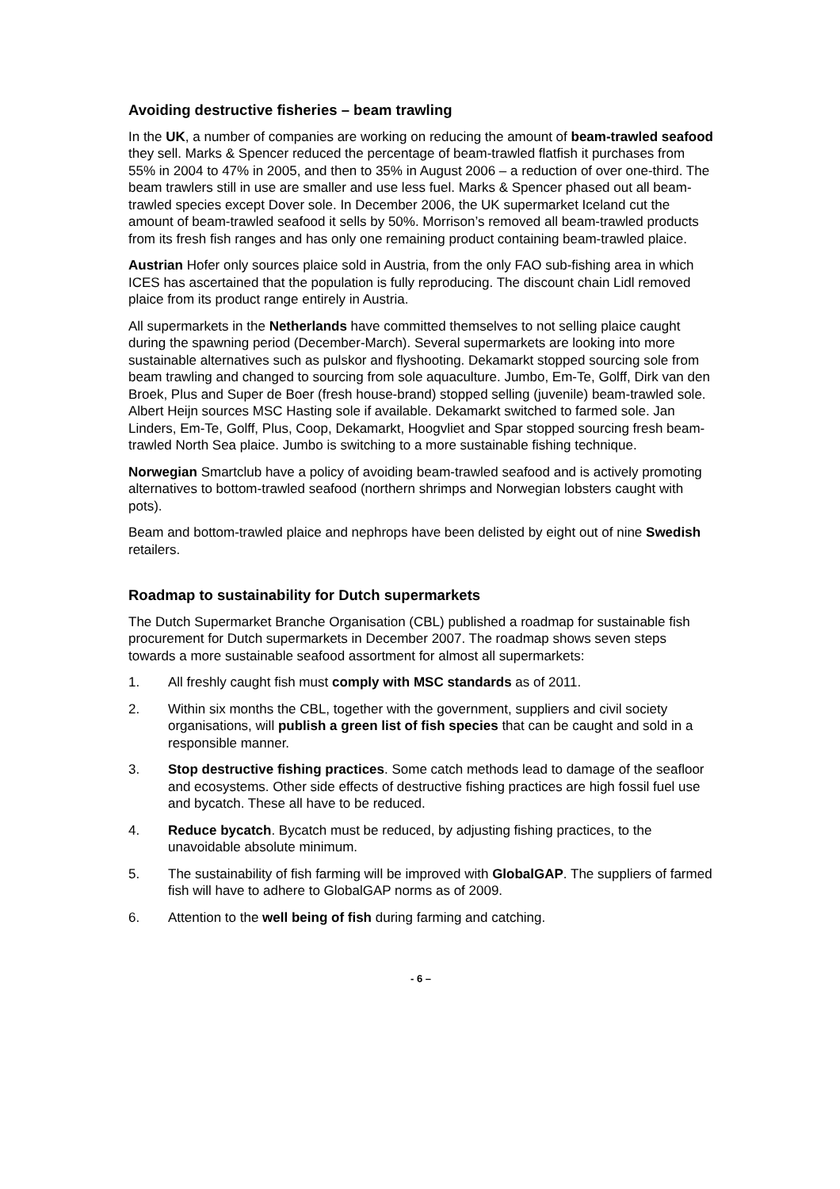Avoiding destructive fisheries – beam trawling
In the UK, a number of companies are working on reducing the amount of beam-trawled seafood they sell. Marks & Spencer reduced the percentage of beam-trawled flatfish it purchases from 55% in 2004 to 47% in 2005, and then to 35% in August 2006 – a reduction of over one-third. The beam trawlers still in use are smaller and use less fuel. Marks & Spencer phased out all beam-trawled species except Dover sole. In December 2006, the UK supermarket Iceland cut the amount of beam-trawled seafood it sells by 50%. Morrison’s removed all beam-trawled products from its fresh fish ranges and has only one remaining product containing beam-trawled plaice.
Austrian Hofer only sources plaice sold in Austria, from the only FAO sub-fishing area in which ICES has ascertained that the population is fully reproducing. The discount chain Lidl removed plaice from its product range entirely in Austria.
All supermarkets in the Netherlands have committed themselves to not selling plaice caught during the spawning period (December-March). Several supermarkets are looking into more sustainable alternatives such as pulskor and flyshooting. Dekamarkt stopped sourcing sole from beam trawling and changed to sourcing from sole aquaculture. Jumbo, Em-Te, Golff, Dirk van den Broek, Plus and Super de Boer (fresh house-brand) stopped selling (juvenile) beam-trawled sole. Albert Heijn sources MSC Hasting sole if available. Dekamarkt switched to farmed sole. Jan Linders, Em-Te, Golff, Plus, Coop, Dekamarkt, Hoogvliet and Spar stopped sourcing fresh beam-trawled North Sea plaice. Jumbo is switching to a more sustainable fishing technique.
Norwegian Smartclub have a policy of avoiding beam-trawled seafood and is actively promoting alternatives to bottom-trawled seafood (northern shrimps and Norwegian lobsters caught with pots).
Beam and bottom-trawled plaice and nephrops have been delisted by eight out of nine Swedish retailers.
Roadmap to sustainability for Dutch supermarkets
The Dutch Supermarket Branche Organisation (CBL) published a roadmap for sustainable fish procurement for Dutch supermarkets in December 2007. The roadmap shows seven steps towards a more sustainable seafood assortment for almost all supermarkets:
1. All freshly caught fish must comply with MSC standards as of 2011.
2. Within six months the CBL, together with the government, suppliers and civil society organisations, will publish a green list of fish species that can be caught and sold in a responsible manner.
3. Stop destructive fishing practices. Some catch methods lead to damage of the seafloor and ecosystems. Other side effects of destructive fishing practices are high fossil fuel use and bycatch. These all have to be reduced.
4. Reduce bycatch. Bycatch must be reduced, by adjusting fishing practices, to the unavoidable absolute minimum.
5. The sustainability of fish farming will be improved with GlobalGAP. The suppliers of farmed fish will have to adhere to GlobalGAP norms as of 2009.
6. Attention to the well being of fish during farming and catching.
- 6 –